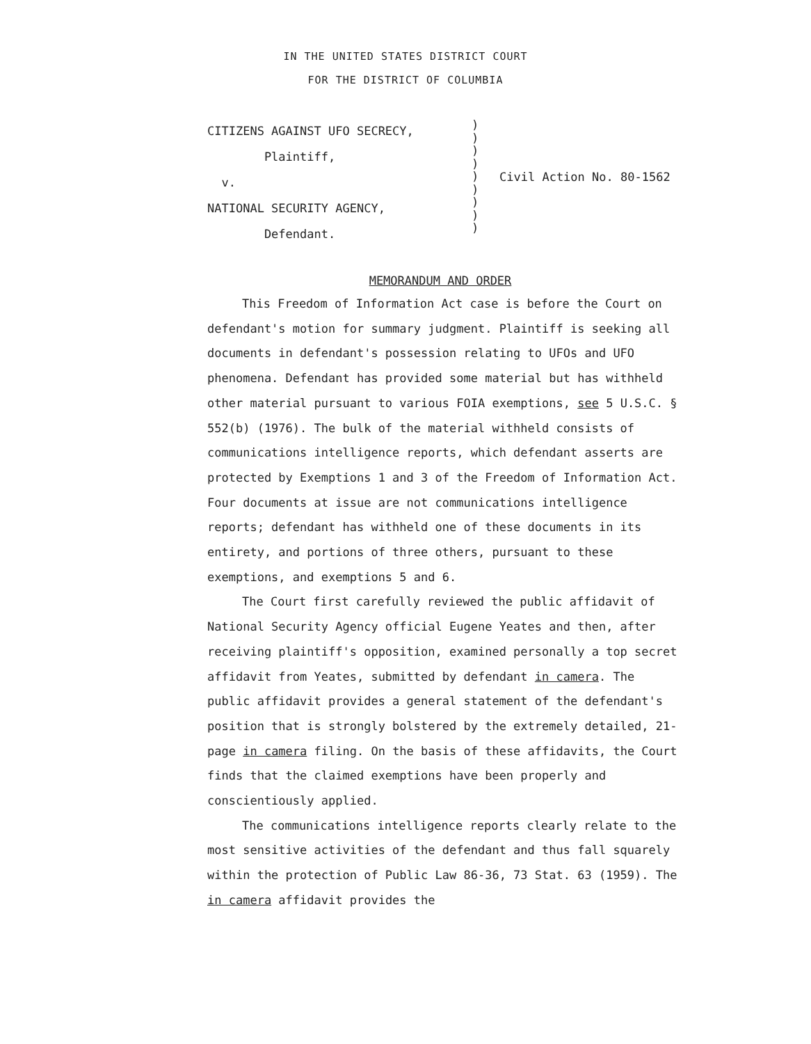IN THE UNITED STATES DISTRICT COURT
FOR THE DISTRICT OF COLUMBIA
CITIZENS AGAINST UFO SECRECY,
Plaintiff,
v.
NATIONAL SECURITY AGENCY,
Defendant.
)
)
)
)
)
)
)
)
)
Civil Action No. 80-1562
MEMORANDUM AND ORDER
This Freedom of Information Act case is before the Court on defendant's motion for summary judgment. Plaintiff is seeking all documents in defendant's possession relating to UFOs and UFO phenomena. Defendant has provided some material but has withheld other material pursuant to various FOIA exemptions, see 5 U.S.C. § 552(b) (1976). The bulk of the material withheld consists of communications intelligence reports, which defendant asserts are protected by Exemptions 1 and 3 of the Freedom of Information Act. Four documents at issue are not communications intelligence reports; defendant has withheld one of these documents in its entirety, and portions of three others, pursuant to these exemptions, and exemptions 5 and 6.
The Court first carefully reviewed the public affidavit of National Security Agency official Eugene Yeates and then, after receiving plaintiff's opposition, examined personally a top secret affidavit from Yeates, submitted by defendant in camera. The public affidavit provides a general statement of the defendant's position that is strongly bolstered by the extremely detailed, 21-page in camera filing. On the basis of these affidavits, the Court finds that the claimed exemptions have been properly and conscientiously applied.
The communications intelligence reports clearly relate to the most sensitive activities of the defendant and thus fall squarely within the protection of Public Law 86-36, 73 Stat. 63 (1959). The in camera affidavit provides the